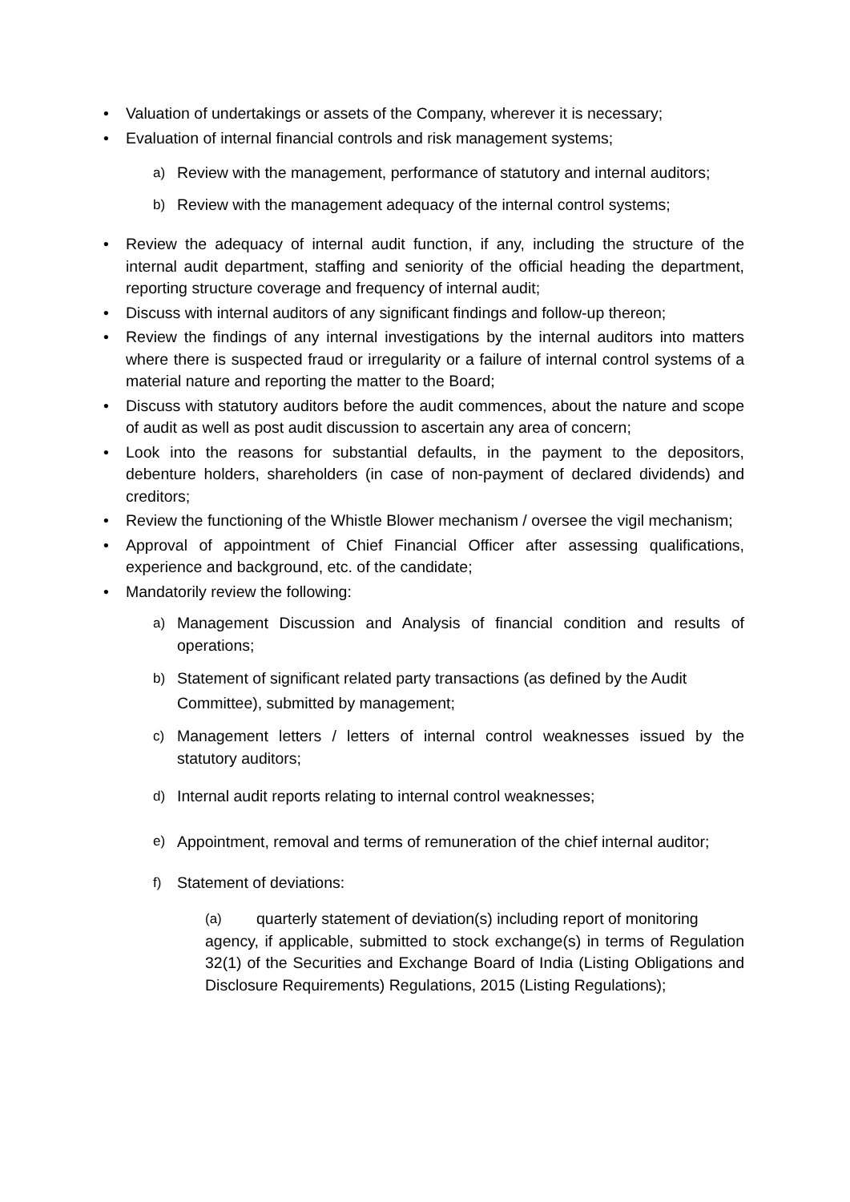• Valuation of undertakings or assets of the Company, wherever it is necessary;
• Evaluation of internal financial controls and risk management systems;
a) Review with the management, performance of statutory and internal auditors;
b) Review with the management adequacy of the internal control systems;
• Review the adequacy of internal audit function, if any, including the structure of the internal audit department, staffing and seniority of the official heading the department, reporting structure coverage and frequency of internal audit;
• Discuss with internal auditors of any significant findings and follow-up thereon;
• Review the findings of any internal investigations by the internal auditors into matters where there is suspected fraud or irregularity or a failure of internal control systems of a material nature and reporting the matter to the Board;
• Discuss with statutory auditors before the audit commences, about the nature and scope of audit as well as post audit discussion to ascertain any area of concern;
• Look into the reasons for substantial defaults, in the payment to the depositors, debenture holders, shareholders (in case of non-payment of declared dividends) and creditors;
• Review the functioning of the Whistle Blower mechanism / oversee the vigil mechanism;
• Approval of appointment of Chief Financial Officer after assessing qualifications, experience and background, etc. of the candidate;
• Mandatorily review the following:
a) Management Discussion and Analysis of financial condition and results of operations;
b) Statement of significant related party transactions (as defined by the Audit Committee), submitted by management;
c) Management letters / letters of internal control weaknesses issued by the statutory auditors;
d) Internal audit reports relating to internal control weaknesses;
e) Appointment, removal and terms of remuneration of the chief internal auditor;
f) Statement of deviations:
(a) quarterly statement of deviation(s) including report of monitoring
agency, if applicable, submitted to stock exchange(s) in terms of Regulation 32(1) of the Securities and Exchange Board of India (Listing Obligations and Disclosure Requirements) Regulations, 2015 (Listing Regulations);